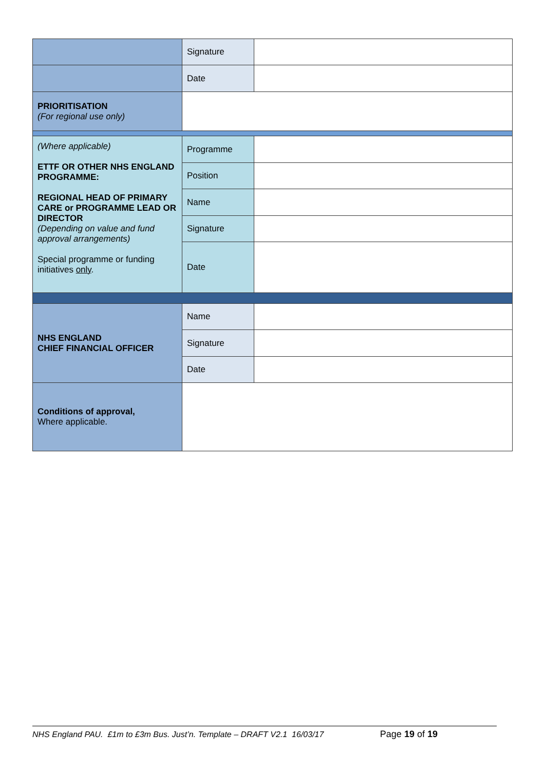| | Signature | |
| | Date | |
| PRIORITISATION (For regional use only) | | |
| (Where applicable) ETTF OR OTHER NHS ENGLAND PROGRAMME: REGIONAL HEAD OF PRIMARY CARE or PROGRAMME LEAD OR DIRECTOR (Depending on value and fund approval arrangements) Special programme or funding initiatives only . | Programme | |
| | Position | |
| | Name | |
| | Signature | |
| | Date | |
| NHS ENGLAND CHIEF FINANCIAL OFFICER | Name | |
| | Signature | |
| | Date | |
| Conditions of approval, Where applicable. | | |
NHS England PAU. £1m to £3m Bus. Just’n. Template – DRAFT V2.1 16/03/17 Page 19 of 19